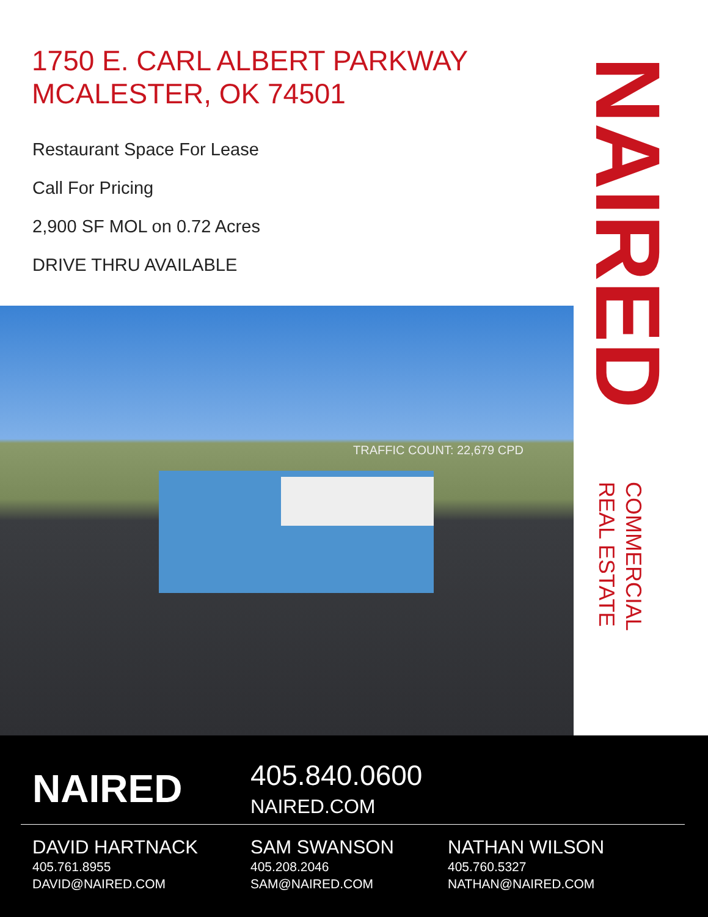1750 E. CARL ALBERT PARKWAY
MCALESTER, OK 74501
Restaurant Space For Lease
Call For Pricing
2,900 SF MOL on 0.72 Acres
DRIVE THRU AVAILABLE
NAIRED
COMMERCIAL
REAL ESTATE
TRAFFIC COUNT: 22,679 CPD
NAIRED 405.840.0600
NAIRED.COM
DAVID HARTNACK
405.761.8955
DAVID@NAIRED.COM
SAM SWANSON
405.208.2046
SAM@NAIRED.COM
NATHAN WILSON
405.760.5327
NATHAN@NAIRED.COM